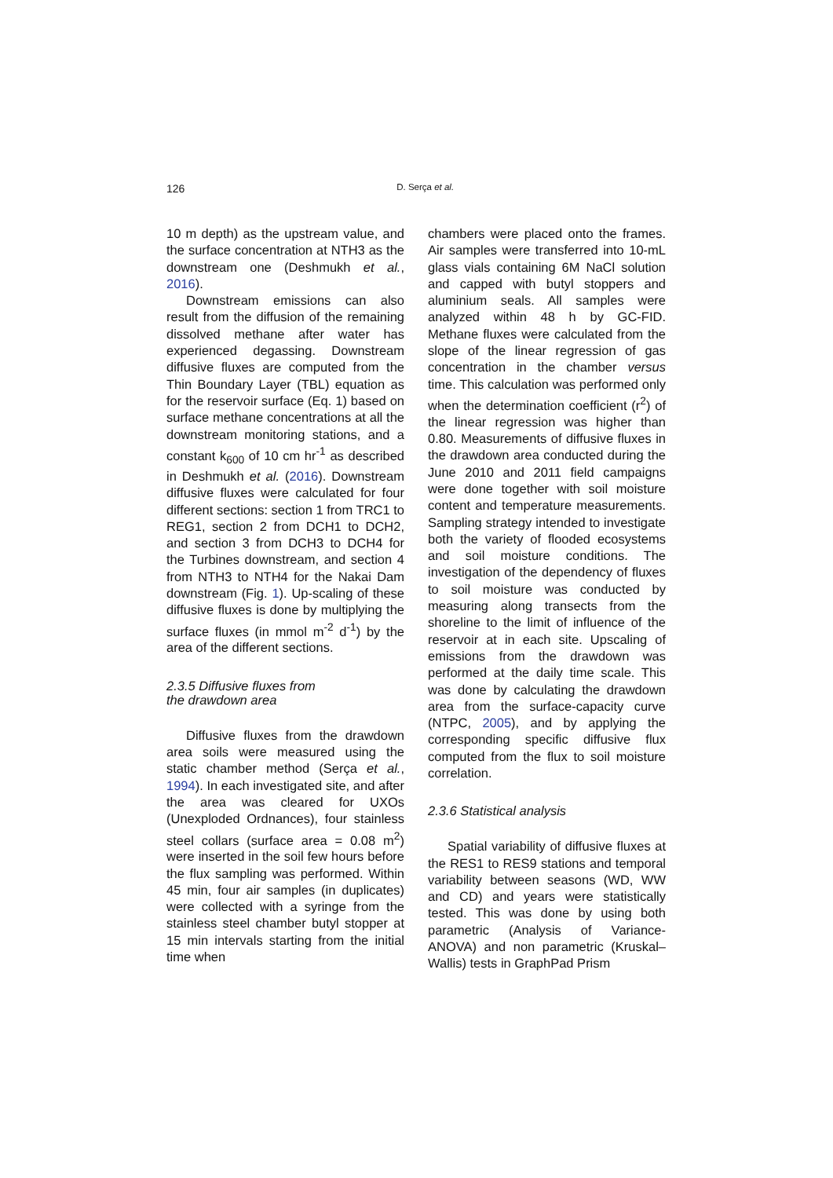126
D. Serça et al.
10 m depth) as the upstream value, and the surface concentration at NTH3 as the downstream one (Deshmukh et al., 2016).
Downstream emissions can also result from the diffusion of the remaining dissolved methane after water has experienced degassing. Downstream diffusive fluxes are computed from the Thin Boundary Layer (TBL) equation as for the reservoir surface (Eq. 1) based on surface methane concentrations at all the downstream monitoring stations, and a constant k<sub>600</sub> of 10 cm hr<sup>-1</sup> as described in Deshmukh et al. (2016). Downstream diffusive fluxes were calculated for four different sections: section 1 from TRC1 to REG1, section 2 from DCH1 to DCH2, and section 3 from DCH3 to DCH4 for the Turbines downstream, and section 4 from NTH3 to NTH4 for the Nakai Dam downstream (Fig. 1). Up-scaling of these diffusive fluxes is done by multiplying the surface fluxes (in mmol m<sup>-2</sup> d<sup>-1</sup>) by the area of the different sections.
2.3.5 Diffusive fluxes from
the drawdown area
Diffusive fluxes from the drawdown area soils were measured using the static chamber method (Serça et al., 1994). In each investigated site, and after the area was cleared for UXOs (Unexploded Ordnances), four stainless steel collars (surface area = 0.08 m<sup>2</sup>) were inserted in the soil few hours before the flux sampling was performed. Within 45 min, four air samples (in duplicates) were collected with a syringe from the stainless steel chamber butyl stopper at 15 min intervals starting from the initial time when
chambers were placed onto the frames. Air samples were transferred into 10-mL glass vials containing 6M NaCl solution and capped with butyl stoppers and aluminium seals. All samples were analyzed within 48 h by GC-FID. Methane fluxes were calculated from the slope of the linear regression of gas concentration in the chamber versus time. This calculation was performed only when the determination coefficient (r<sup>2</sup>) of the linear regression was higher than 0.80. Measurements of diffusive fluxes in the drawdown area conducted during the June 2010 and 2011 field campaigns were done together with soil moisture content and temperature measurements. Sampling strategy intended to investigate both the variety of flooded ecosystems and soil moisture conditions. The investigation of the dependency of fluxes to soil moisture was conducted by measuring along transects from the shoreline to the limit of influence of the reservoir at in each site. Upscaling of emissions from the drawdown was performed at the daily time scale. This was done by calculating the drawdown area from the surface-capacity curve (NTPC, 2005), and by applying the corresponding specific diffusive flux computed from the flux to soil moisture correlation.
2.3.6 Statistical analysis
Spatial variability of diffusive fluxes at the RES1 to RES9 stations and temporal variability between seasons (WD, WW and CD) and years were statistically tested. This was done by using both parametric (Analysis of Variance-ANOVA) and non parametric (Kruskal–Wallis) tests in GraphPad Prism